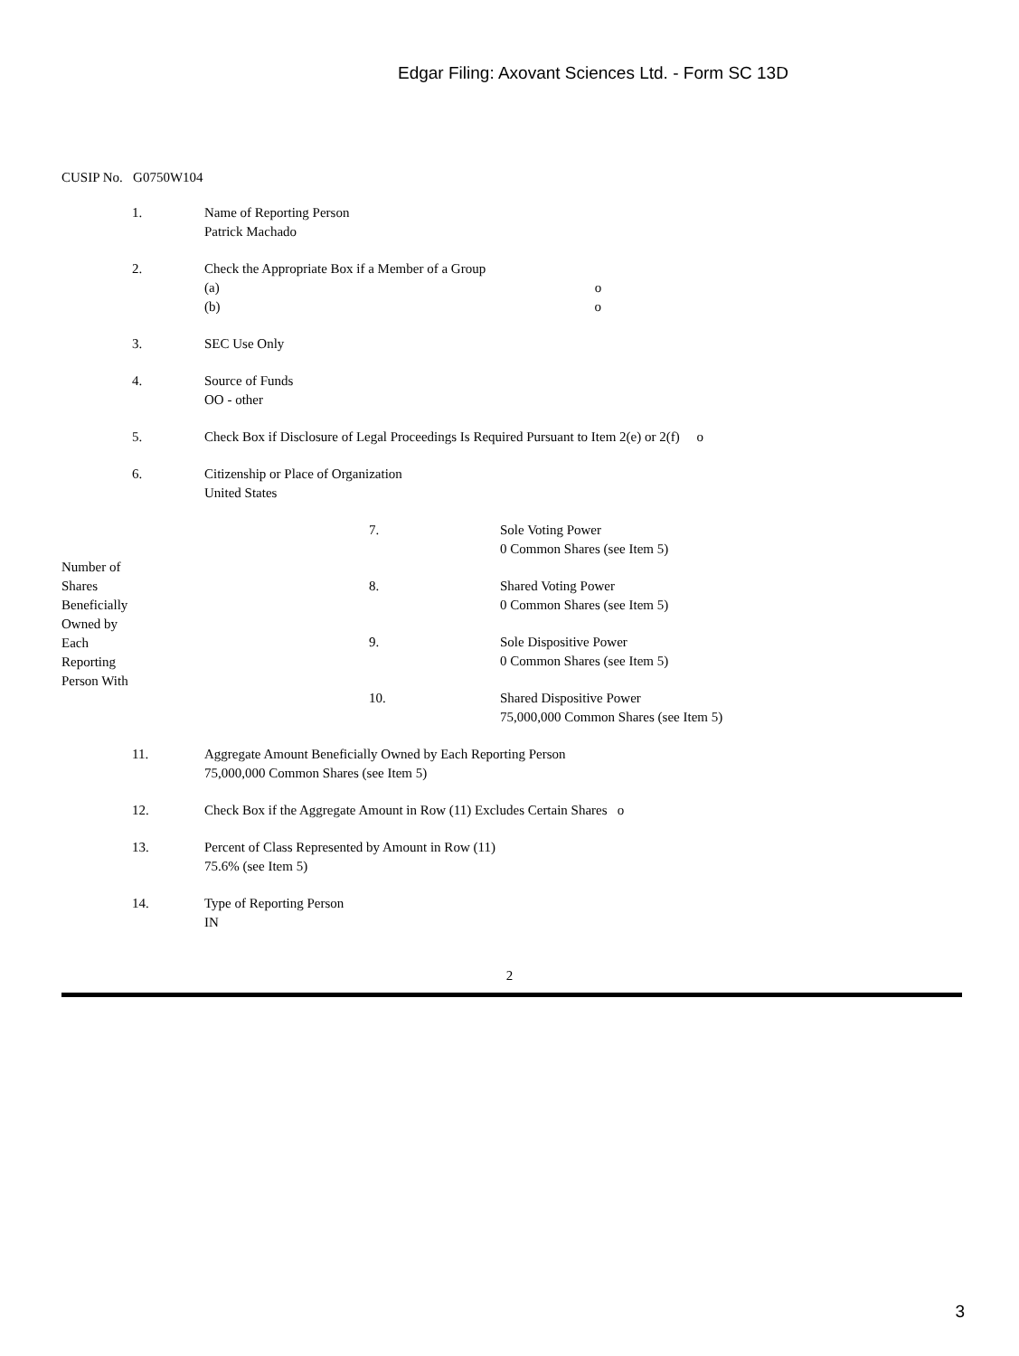Edgar Filing: Axovant Sciences Ltd. - Form SC 13D
CUSIP No. G0750W104
| 1. | Name of Reporting Person Patrick Machado |
| 2. | Check the Appropriate Box if a Member of a Group (a) o (b) o |
| 3. | SEC Use Only |
| 4. | Source of Funds OO - other |
| 5. | Check Box if Disclosure of Legal Proceedings Is Required Pursuant to Item 2(e) or 2(f) o |
| 6. | Citizenship or Place of Organization United States |
| Number of Shares Beneficially Owned by Each Reporting Person With | 7. | Sole Voting Power 0 Common Shares (see Item 5) |
| | 8. | Shared Voting Power 0 Common Shares (see Item 5) |
| | 9. | Sole Dispositive Power 0 Common Shares (see Item 5) |
| | 10. | Shared Dispositive Power 75,000,000 Common Shares (see Item 5) |
| 11. | Aggregate Amount Beneficially Owned by Each Reporting Person 75,000,000 Common Shares (see Item 5) |
| 12. | Check Box if the Aggregate Amount in Row (11) Excludes Certain Shares o |
| 13. | Percent of Class Represented by Amount in Row (11) 75.6% (see Item 5) |
| 14. | Type of Reporting Person IN |
2
3